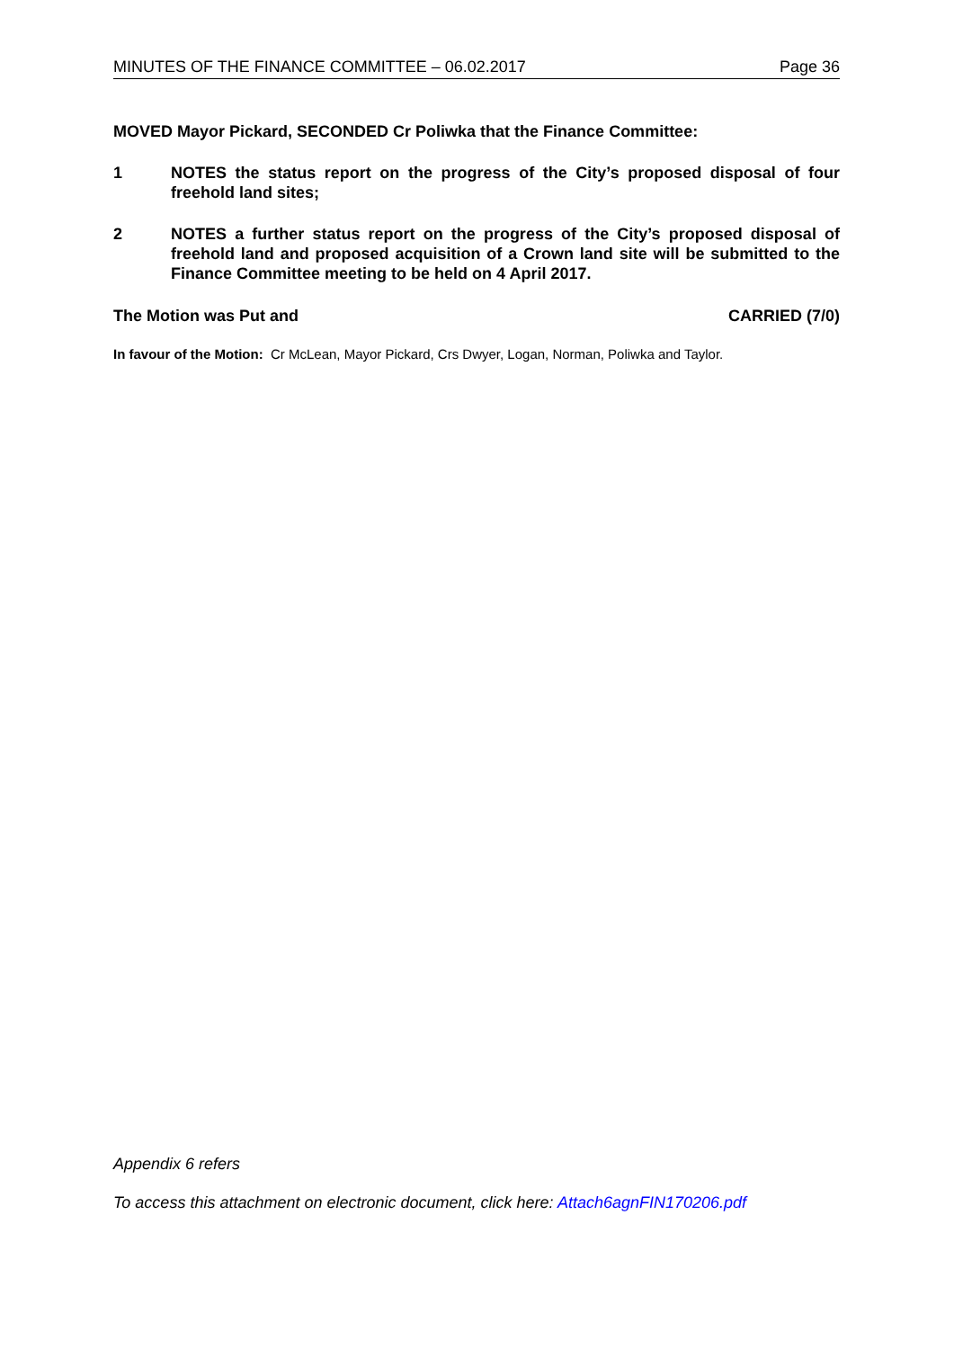MINUTES OF THE FINANCE COMMITTEE – 06.02.2017 Page 36
MOVED Mayor Pickard, SECONDED Cr Poliwka that the Finance Committee:
1 NOTES the status report on the progress of the City’s proposed disposal of four freehold land sites;
2 NOTES a further status report on the progress of the City’s proposed disposal of freehold land and proposed acquisition of a Crown land site will be submitted to the Finance Committee meeting to be held on 4 April 2017.
The Motion was Put and CARRIED (7/0)
In favour of the Motion: Cr McLean, Mayor Pickard, Crs Dwyer, Logan, Norman, Poliwka and Taylor.
Appendix 6 refers
To access this attachment on electronic document, click here: Attach6agnFIN170206.pdf